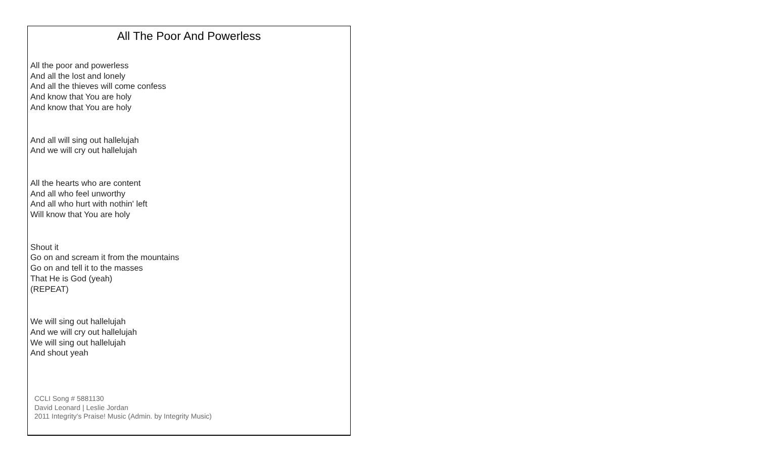All The Poor And Powerless
All the poor and powerless
And all the lost and lonely
And all the thieves will come confess
And know that You are holy
And know that You are holy
And all will sing out hallelujah
And we will cry out hallelujah
All the hearts who are content
And all who feel unworthy
And all who hurt with nothin' left
Will know that You are holy
Shout it
Go on and scream it from the mountains
Go on and tell it to the masses
That He is God (yeah)
(REPEAT)
We will sing out hallelujah
And we will cry out hallelujah
We will sing out hallelujah
And shout yeah
CCLI Song # 5881130
David Leonard | Leslie Jordan
2011 Integrity's Praise! Music (Admin. by Integrity Music)